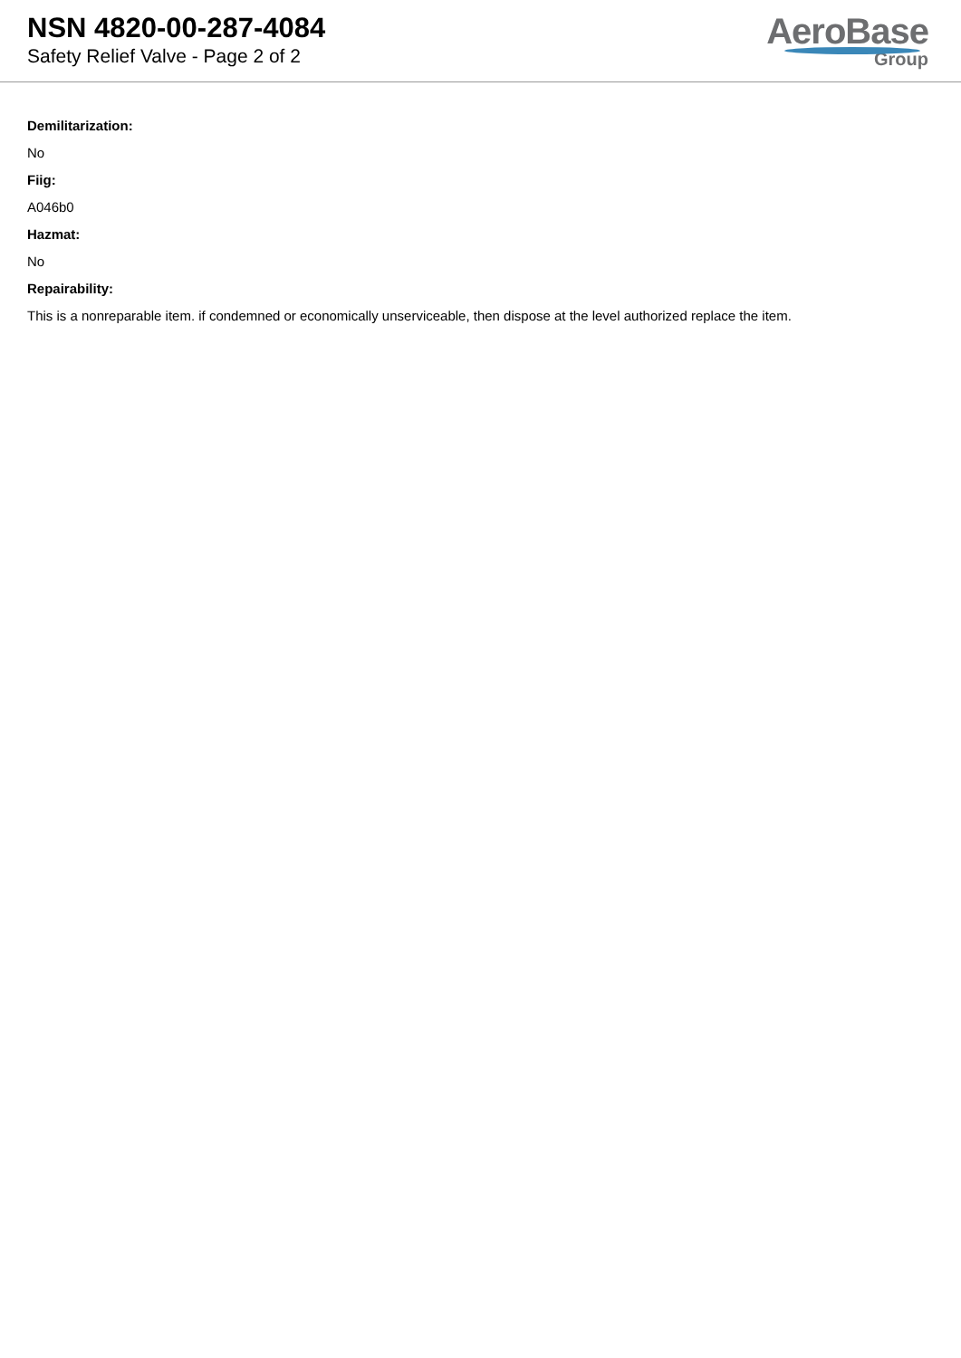NSN 4820-00-287-4084
Safety Relief Valve - Page 2 of 2
AeroBase
Group
Demilitarization:
No
Fiig:
A046b0
Hazmat:
No
Repairability:
This is a nonreparable item. if condemned or economically unserviceable, then dispose at the level authorized replace the item.